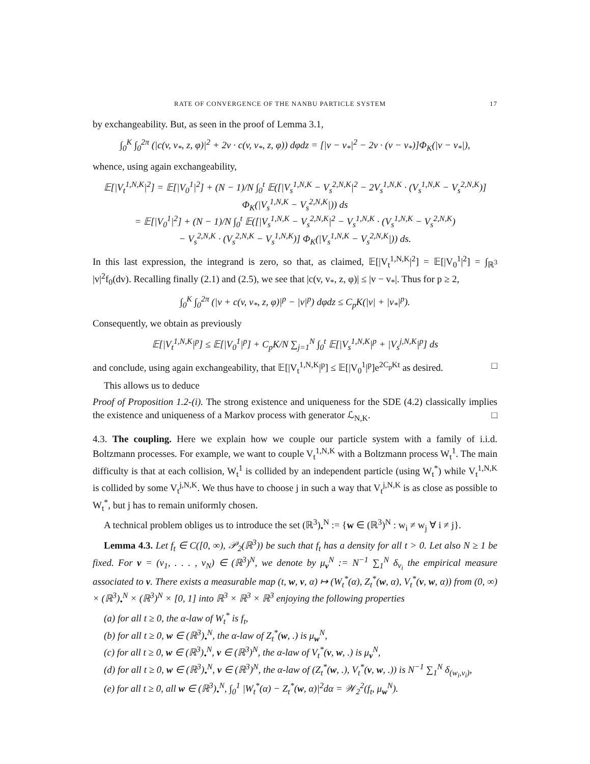RATE OF CONVERGENCE OF THE NANBU PARTICLE SYSTEM 17
by exchangeability. But, as seen in the proof of Lemma 3.1,
∫<sub>0</sub><sup>K</sup> ∫<sub>0</sub><sup>2π</sup> (|c(v, v<sub>*</sub>, z, φ)|<sup>2</sup> + 2v · c(v, v<sub>*</sub>, z, φ)) dφdz = [|v − v<sub>*</sub>|<sup>2</sup> − 2v · (v − v<sub>*</sub>)]Φ<sub>K</sub>(|v − v<sub>*</sub>|),
whence, using again exchangeability,
𝔼[|V<sub>t</sub><sup>1,N,K</sup>|<sup>2</sup>] = 𝔼[|V<sub>0</sub><sup>1</sup>|<sup>2</sup>] + (N − 1)/N ∫<sub>0</sub><sup>t</sup> 𝔼([|V<sub>s</sub><sup>1,N,K</sup> − V<sub>s</sub><sup>2,N,K</sup>|<sup>2</sup> − 2V<sub>s</sub><sup>1,N,K</sup> · (V<sub>s</sub><sup>1,N,K</sup> − V<sub>s</sub><sup>2,N,K</sup>)]
Φ<sub>K</sub>(|V<sub>s</sub><sup>1,N,K</sup> − V<sub>s</sub><sup>2,N,K</sup>|)) ds
= 𝔼[|V<sub>0</sub><sup>1</sup>|<sup>2</sup>] + (N − 1)/N ∫<sub>0</sub><sup>t</sup> 𝔼([|V<sub>s</sub><sup>1,N,K</sup> − V<sub>s</sub><sup>2,N,K</sup>|<sup>2</sup> − V<sub>s</sub><sup>1,N,K</sup> · (V<sub>s</sub><sup>1,N,K</sup> − V<sub>s</sub><sup>2,N,K</sup>)
− V<sub>s</sub><sup>2,N,K</sup> · (V<sub>s</sub><sup>2,N,K</sup> − V<sub>s</sub><sup>1,N,K</sup>)] Φ<sub>K</sub>(|V<sub>s</sub><sup>1,N,K</sup> − V<sub>s</sub><sup>2,N,K</sup>|)) ds.
In this last expression, the integrand is zero, so that, as claimed, 𝔼[|V<sub>t</sub><sup>1,N,K</sup>|<sup>2</sup>] = 𝔼[|V<sub>0</sub><sup>1</sup>|<sup>2</sup>] = ∫<sub>ℝ<sup>3</sup></sub> |v|<sup>2</sup>f<sub>0</sub>(dv). Recalling finally (2.1) and (2.5), we see that |c(v, v<sub>*</sub>, z, φ)| ≤ |v − v<sub>*</sub>|. Thus for p ≥ 2,
∫<sub>0</sub><sup>K</sup> ∫<sub>0</sub><sup>2π</sup> (|v + c(v, v<sub>*</sub>, z, φ)|<sup>p</sup> − |v|<sup>p</sup>) dφdz ≤ C<sub>p</sub>K(|v| + |v<sub>*</sub>|<sup>p</sup>).
Consequently, we obtain as previously
𝔼[|V<sub>t</sub><sup>1,N,K</sup>|<sup>p</sup>] ≤ 𝔼[|V<sub>0</sub><sup>1</sup>|<sup>p</sup>] + C<sub>p</sub>K/N ∑<sub>j=1</sub><sup>N</sup> ∫<sub>0</sub><sup>t</sup> 𝔼[|V<sub>s</sub><sup>1,N,K</sup>|<sup>p</sup> + |V<sub>s</sub><sup>j,N,K</sup>|<sup>p</sup>] ds
and conclude, using again exchangeability, that 𝔼[|V<sub>t</sub><sup>1,N,K</sup>|<sup>p</sup>] ≤ 𝔼[|V<sub>0</sub><sup>1</sup>|<sup>p</sup>]e<sup>2C<sub>p</sub>Kt</sup> as desired. □
This allows us to deduce
Proof of Proposition 1.2-(i). The strong existence and uniqueness for the SDE (4.2) classically implies the existence and uniqueness of a Markov process with generator ℒ<sub>N,K</sub>. □
4.3. The coupling. Here we explain how we couple our particle system with a family of i.i.d. Boltzmann processes. For example, we want to couple V<sub>t</sub><sup>1,N,K</sup> with a Boltzmann process W<sub>t</sub><sup>1</sup>. The main difficulty is that at each collision, W<sub>t</sub><sup>1</sup> is collided by an independent particle (using W<sub>t</sub><sup>*</sup>) while V<sub>t</sub><sup>1,N,K</sup> is collided by some V<sub>t</sub><sup>j,N,K</sup>. We thus have to choose j in such a way that V<sub>t</sub><sup>j,N,K</sup> is as close as possible to W<sub>t</sub><sup>*</sup>, but j has to remain uniformly chosen.
A technical problem obliges us to introduce the set (ℝ<sup>3</sup>)<sub>•</sub><sup>N</sup> := {w ∈ (ℝ<sup>3</sup>)<sup>N</sup> : w<sub>i</sub> ≠ w<sub>j</sub> ∀ i ≠ j}.
Lemma 4.3. Let f<sub>t</sub> ∈ C([0, ∞), 𝒫<sub>2</sub>(ℝ<sup>3</sup>)) be such that f<sub>t</sub> has a density for all t > 0. Let also N ≥ 1 be fixed. For v = (v<sub>1</sub>, . . . , v<sub>N</sub>) ∈ (ℝ<sup>3</sup>)<sup>N</sup>, we denote by μ<sub>v</sub><sup>N</sup> := N<sup>−1</sup> ∑<sub>1</sub><sup>N</sup> δ<sub>v<sub>i</sub></sub> the empirical measure associated to v. There exists a measurable map (t, w, v, α) ↦ (W<sub>t</sub><sup>*</sup>(α), Z<sub>t</sub><sup>*</sup>(w, α), V<sub>t</sub><sup>*</sup>(v, w, α)) from (0, ∞) × (ℝ<sup>3</sup>)<sub>•</sub><sup>N</sup> × (ℝ<sup>3</sup>)<sup>N</sup> × [0, 1] into ℝ<sup>3</sup> × ℝ<sup>3</sup> × ℝ<sup>3</sup> enjoying the following properties
(a) for all t ≥ 0, the α-law of W<sub>t</sub><sup>*</sup> is f<sub>t</sub>,
(b) for all t ≥ 0, w ∈ (ℝ<sup>3</sup>)<sub>•</sub><sup>N</sup>, the α-law of Z<sub>t</sub><sup>*</sup>(w, .) is μ<sub>w</sub><sup>N</sup>,
(c) for all t ≥ 0, w ∈ (ℝ<sup>3</sup>)<sub>•</sub><sup>N</sup>, v ∈ (ℝ<sup>3</sup>)<sup>N</sup>, the α-law of V<sub>t</sub><sup>*</sup>(v, w, .) is μ<sub>v</sub><sup>N</sup>,
(d) for all t ≥ 0, w ∈ (ℝ<sup>3</sup>)<sub>•</sub><sup>N</sup>, v ∈ (ℝ<sup>3</sup>)<sup>N</sup>, the α-law of (Z<sub>t</sub><sup>*</sup>(w, .), V<sub>t</sub><sup>*</sup>(v, w, .)) is N<sup>−1</sup> ∑<sub>1</sub><sup>N</sup> δ<sub>(w<sub>i</sub>,v<sub>i</sub>)</sub>,
(e) for all t ≥ 0, all w ∈ (ℝ<sup>3</sup>)<sub>•</sub><sup>N</sup>, ∫<sub>0</sub><sup>1</sup> |W<sub>t</sub><sup>*</sup>(α) − Z<sub>t</sub><sup>*</sup>(w, α)|<sup>2</sup>dα = 𝒲<sub>2</sub><sup>2</sup>(f<sub>t</sub>, μ<sub>w</sub><sup>N</sup>).